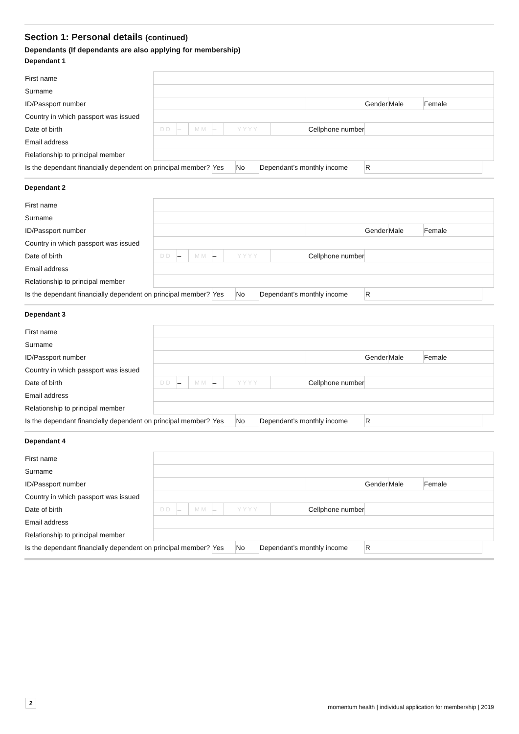Section 1: Personal details (continued)
Dependants (If dependants are also applying for membership)
Dependant 1
| First name | | | | | | | | | | | | |
| Surname | | | | | | | | | | | | |
| ID/Passport number | | | | | | | | | Gender | | Male | Female |
| Country in which passport was issued | | | | | | | | | | | | |
| Date of birth | D D | – | M M | – | Y Y Y Y | | | Cellphone number | | | | |
| Email address | | | | | | | | | | | | |
| Relationship to principal member | | | | | | | | | | | | |
| Is the dependant financially dependent on principal member? | | | | Yes | | No | Dependant’s monthly income | | | R | | |
Dependant 2
| First name | | | | | | | | | | | | |
| Surname | | | | | | | | | | | | |
| ID/Passport number | | | | | | | | | Gender | | Male | Female |
| Country in which passport was issued | | | | | | | | | | | | |
| Date of birth | D D | – | M M | – | Y Y Y Y | | | Cellphone number | | | | |
| Email address | | | | | | | | | | | | |
| Relationship to principal member | | | | | | | | | | | | |
| Is the dependant financially dependent on principal member? | | | | Yes | | No | Dependant’s monthly income | | | R | | |
Dependant 3
| First name | | | | | | | | | | | | |
| Surname | | | | | | | | | | | | |
| ID/Passport number | | | | | | | | | Gender | | Male | Female |
| Country in which passport was issued | | | | | | | | | | | | |
| Date of birth | D D | – | M M | – | Y Y Y Y | | | Cellphone number | | | | |
| Email address | | | | | | | | | | | | |
| Relationship to principal member | | | | | | | | | | | | |
| Is the dependant financially dependent on principal member? | | | | Yes | | No | Dependant’s monthly income | | | R | | |
Dependant 4
| First name | | | | | | | | | | | | |
| Surname | | | | | | | | | | | | |
| ID/Passport number | | | | | | | | | Gender | | Male | Female |
| Country in which passport was issued | | | | | | | | | | | | |
| Date of birth | D D | – | M M | – | Y Y Y Y | | | Cellphone number | | | | |
| Email address | | | | | | | | | | | | |
| Relationship to principal member | | | | | | | | | | | | |
| Is the dependant financially dependent on principal member? | | | | Yes | | No | Dependant’s monthly income | | | R | | |
2
momentum health | individual application for membership | 2019